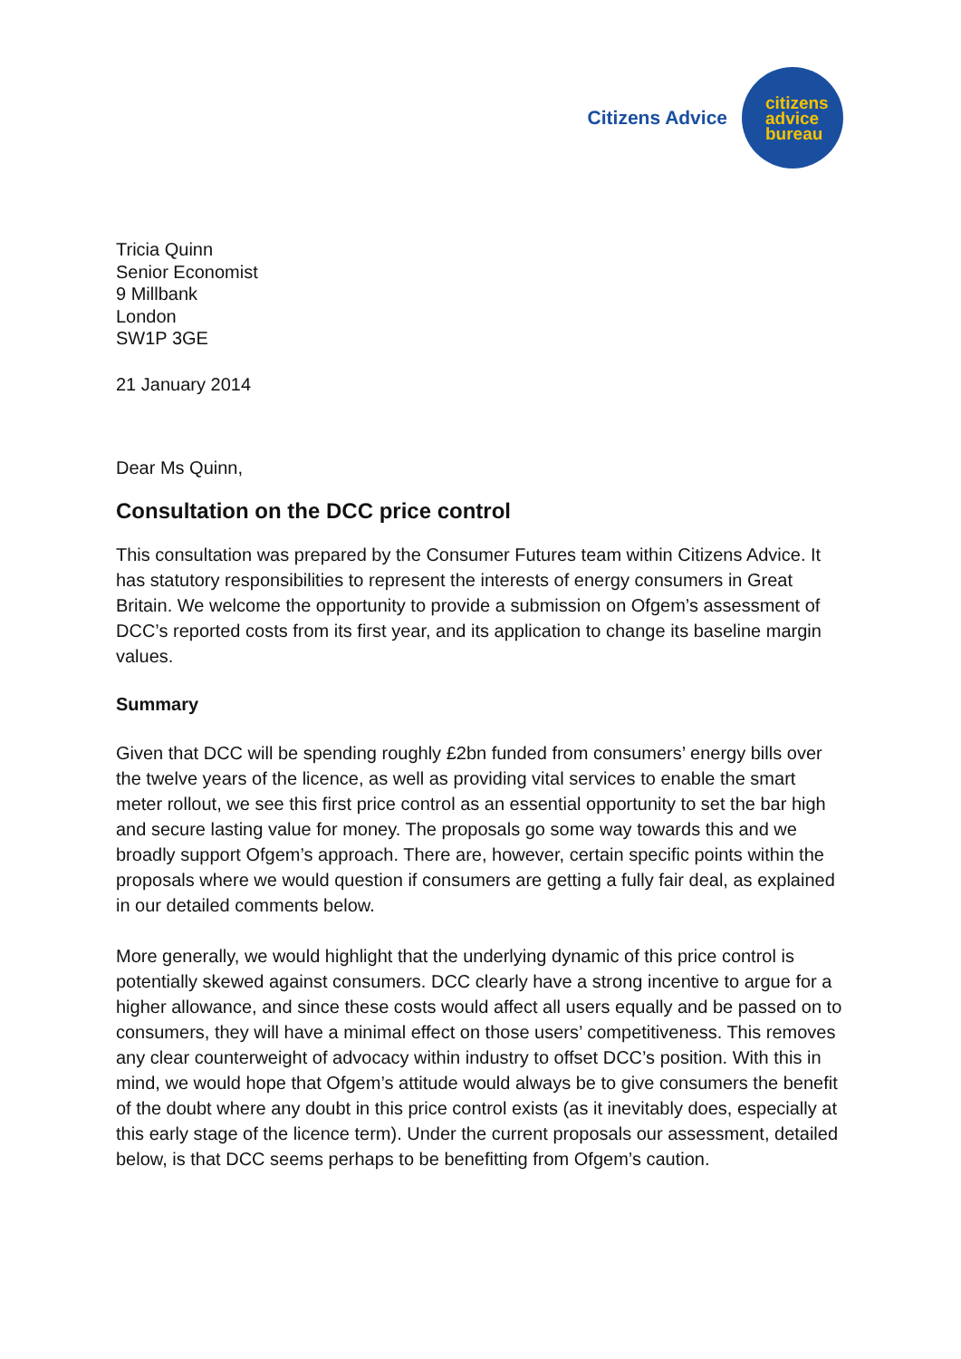Citizens Advice
citizens
advice
bureau
Tricia Quinn
Senior Economist
9 Millbank
London
SW1P 3GE
21 January 2014
Dear Ms Quinn,
Consultation on the DCC price control
This consultation was prepared by the Consumer Futures team within Citizens Advice. It has statutory responsibilities to represent the interests of energy consumers in Great Britain. We welcome the opportunity to provide a submission on Ofgem’s assessment of DCC’s reported costs from its first year, and its application to change its baseline margin values.
Summary
Given that DCC will be spending roughly £2bn funded from consumers’ energy bills over the twelve years of the licence, as well as providing vital services to enable the smart meter rollout, we see this first price control as an essential opportunity to set the bar high and secure lasting value for money. The proposals go some way towards this and we broadly support Ofgem’s approach. There are, however, certain specific points within the proposals where we would question if consumers are getting a fully fair deal, as explained in our detailed comments below.
More generally, we would highlight that the underlying dynamic of this price control is potentially skewed against consumers. DCC clearly have a strong incentive to argue for a higher allowance, and since these costs would affect all users equally and be passed on to consumers, they will have a minimal effect on those users’ competitiveness. This removes any clear counterweight of advocacy within industry to offset DCC’s position. With this in mind, we would hope that Ofgem’s attitude would always be to give consumers the benefit of the doubt where any doubt in this price control exists (as it inevitably does, especially at this early stage of the licence term). Under the current proposals our assessment, detailed below, is that DCC seems perhaps to be benefitting from Ofgem’s caution.